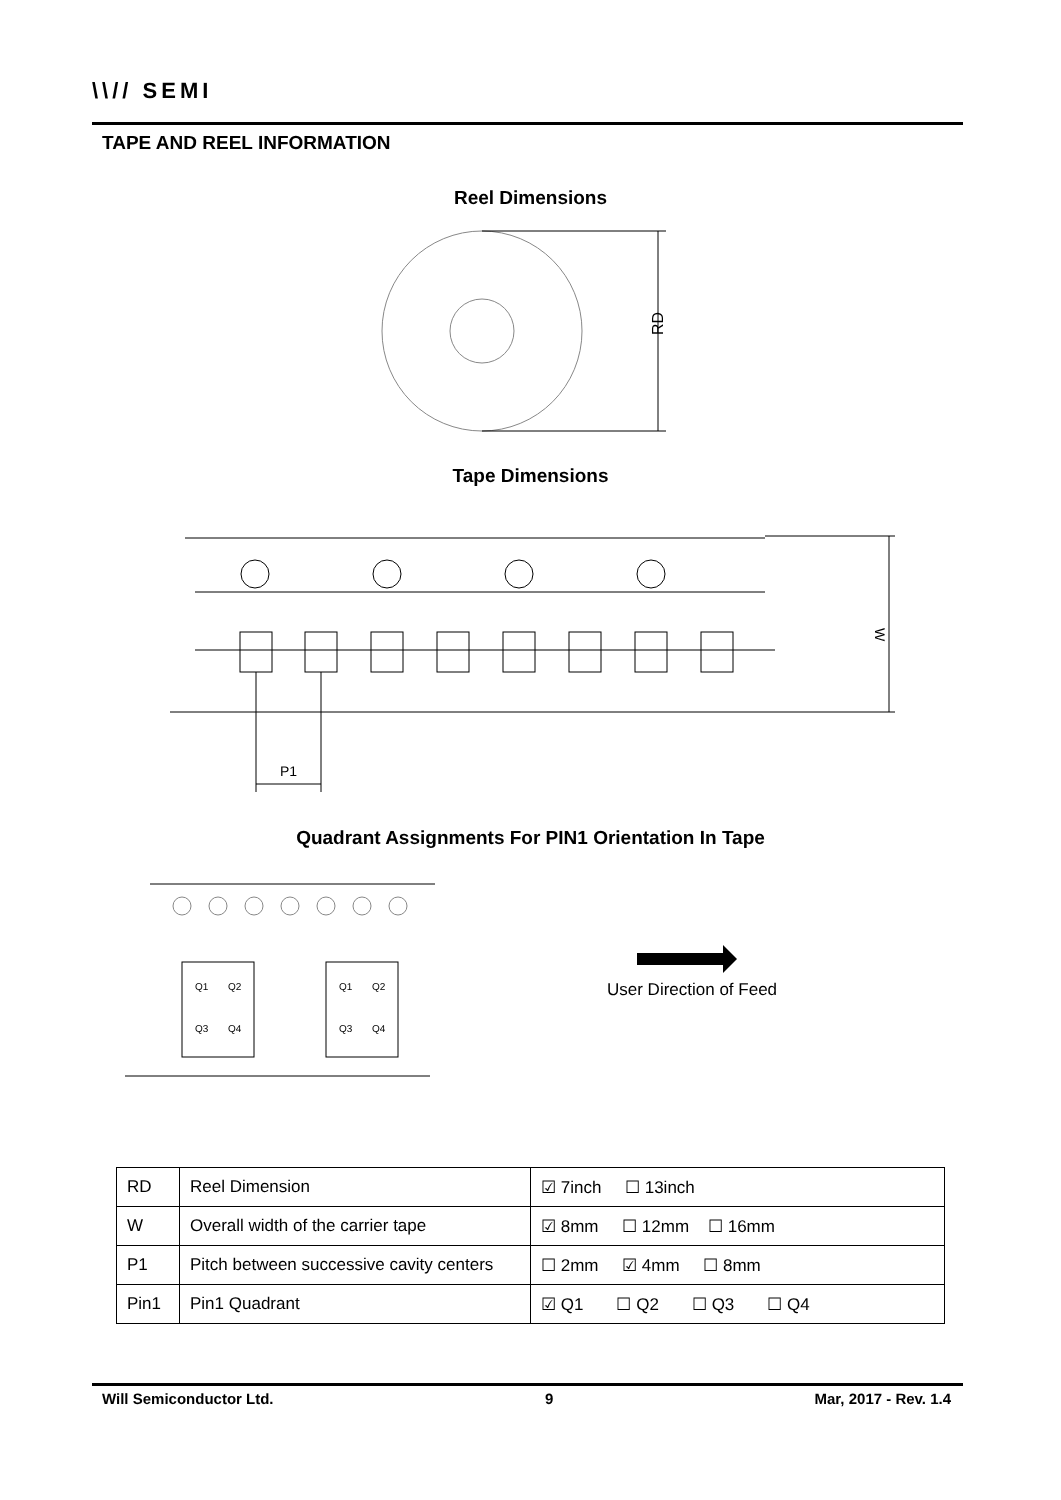\\// SEMI
TAPE AND REEL INFORMATION
Reel Dimensions
RD
Tape Dimensions
W
P1
Quadrant Assignments For PIN1 Orientation In Tape
Q1
Q2
Q3
Q4
Q1
Q2
Q3
Q4
User Direction of Feed
| RD | Reel Dimension | ☑ 7inch ☐ 13inch |
| W | Overall width of the carrier tape | ☑ 8mm ☐ 12mm ☐ 16mm |
| P1 | Pitch between successive cavity centers | ☐ 2mm ☑ 4mm ☐ 8mm |
| Pin1 | Pin1 Quadrant | ☑ Q1 ☐ Q2 ☐ Q3 ☐ Q4 |
Will Semiconductor Ltd. 9 Mar, 2017 - Rev. 1.4